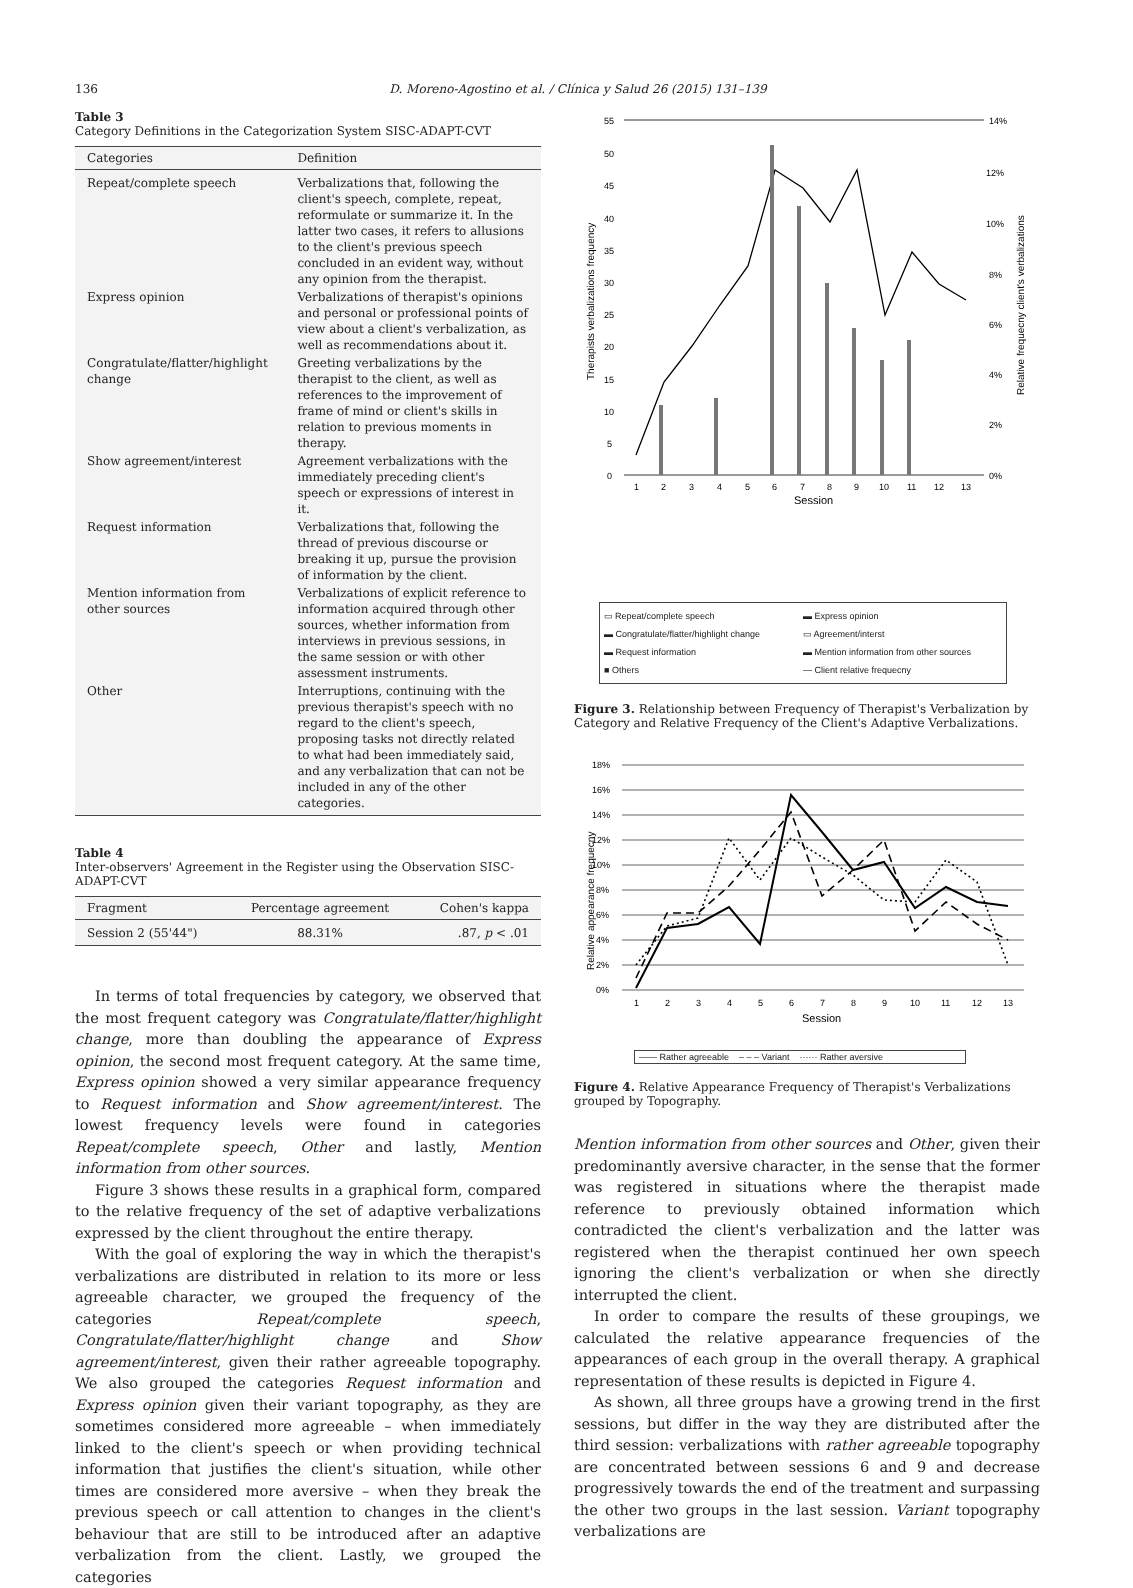136 D. Moreno-Agostino et al. / Clínica y Salud 26 (2015) 131–139
Table 3
Category Definitions in the Categorization System SISC-ADAPT-CVT
| Categories | Definition |
| --- | --- |
| Repeat/complete speech | Verbalizations that, following the client's speech, complete, repeat, reformulate or summarize it. In the latter two cases, it refers to allusions to the client's previous speech concluded in an evident way, without any opinion from the therapist. |
| Express opinion | Verbalizations of therapist's opinions and personal or professional points of view about a client's verbalization, as well as recommendations about it. |
| Congratulate/flatter/highlight change | Greeting verbalizations by the therapist to the client, as well as references to the improvement of frame of mind or client's skills in relation to previous moments in therapy. |
| Show agreement/interest | Agreement verbalizations with the immediately preceding client's speech or expressions of interest in it. |
| Request information | Verbalizations that, following the thread of previous discourse or breaking it up, pursue the provision of information by the client. |
| Mention information from other sources | Verbalizations of explicit reference to information acquired through other sources, whether information from interviews in previous sessions, in the same session or with other assessment instruments. |
| Other | Interruptions, continuing with the previous therapist's speech with no regard to the client's speech, proposing tasks not directly related to what had been immediately said, and any verbalization that can not be included in any of the other categories. |
Table 4
Inter-observers' Agreement in the Register using the Observation SISC-ADAPT-CVT
| Fragment | Percentage agreement | Cohen's kappa |
| --- | --- | --- |
| Session 2 (55'44") | 88.31% | .87, p < .01 |
In terms of total frequencies by category, we observed that the most frequent category was Congratulate/flatter/highlight change, more than doubling the appearance of Express opinion, the second most frequent category. At the same time, Express opinion showed a very similar appearance frequency to Request information and Show agreement/interest. The lowest frequency levels were found in categories Repeat/complete speech, Other and lastly, Mention information from other sources.
Figure 3 shows these results in a graphical form, compared to the relative frequency of the set of adaptive verbalizations expressed by the client throughout the entire therapy.
With the goal of exploring the way in which the therapist's verbalizations are distributed in relation to its more or less agreeable character, we grouped the frequency of the categories Repeat/complete speech, Congratulate/flatter/highlight change and Show agreement/interest, given their rather agreeable topography. We also grouped the categories Request information and Express opinion given their variant topography, as they are sometimes considered more agreeable – when immediately linked to the client's speech or when providing technical information that justifies the client's situation, while other times are considered more aversive – when they break the previous speech or call attention to changes in the client's behaviour that are still to be introduced after an adaptive verbalization from the client. Lastly, we grouped the categories
55
50
45
40
35
30
25
20
15
10
5
0
14%
12%
10%
8%
6%
4%
2%
0%
1
2
3
4
5
6
7
8
9
10
11
12
13
Session
Therapists verbalizations frequency
Relative frequecny client's verbalizations
▭ Repeat/complete speech ▬ Express opinion ▬ Congratulate/flatter/highlight change ▭ Agreement/interst ▬ Request information ▬ Mention information from other sources ■ Others — Client relative frequecny
Figure 3. Relationship between Frequency of Therapist's Verbalization by Category and Relative Frequency of the Client's Adaptive Verbalizations.
18%
16%
14%
12%
10%
8%
6%
4%
2%
0%
1
2
3
4
5
6
7
8
9
10
11
12
13
Session
Relative appearance frequecny
—— Rather agreeable – – – Variant ······ Rather aversive
Figure 4. Relative Appearance Frequency of Therapist's Verbalizations grouped by Topography.
Mention information from other sources and Other, given their predominantly aversive character, in the sense that the former was registered in situations where the therapist made reference to previously obtained information which contradicted the client's verbalization and the latter was registered when the therapist continued her own speech ignoring the client's verbalization or when she directly interrupted the client.
In order to compare the results of these groupings, we calculated the relative appearance frequencies of the appearances of each group in the overall therapy. A graphical representation of these results is depicted in Figure 4.
As shown, all three groups have a growing trend in the first sessions, but differ in the way they are distributed after the third session: verbalizations with rather agreeable topography are concentrated between sessions 6 and 9 and decrease progressively towards the end of the treatment and surpassing the other two groups in the last session. Variant topography verbalizations are